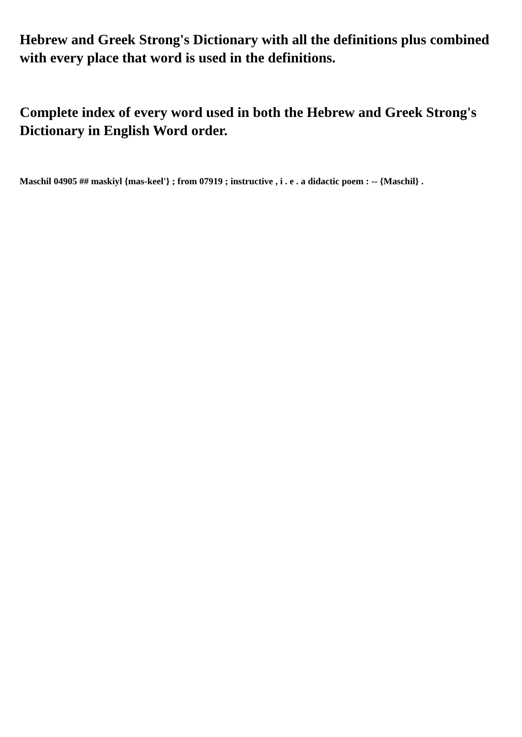Hebrew and Greek Strong's Dictionary with all the definitions plus combined with every place that word is used in the definitions.
Complete index of every word used in both the Hebrew and Greek Strong's Dictionary in English Word order.
Maschil 04905 ## maskiyl {mas-keel'} ; from 07919 ; instructive , i . e . a didactic poem : -- {Maschil} .